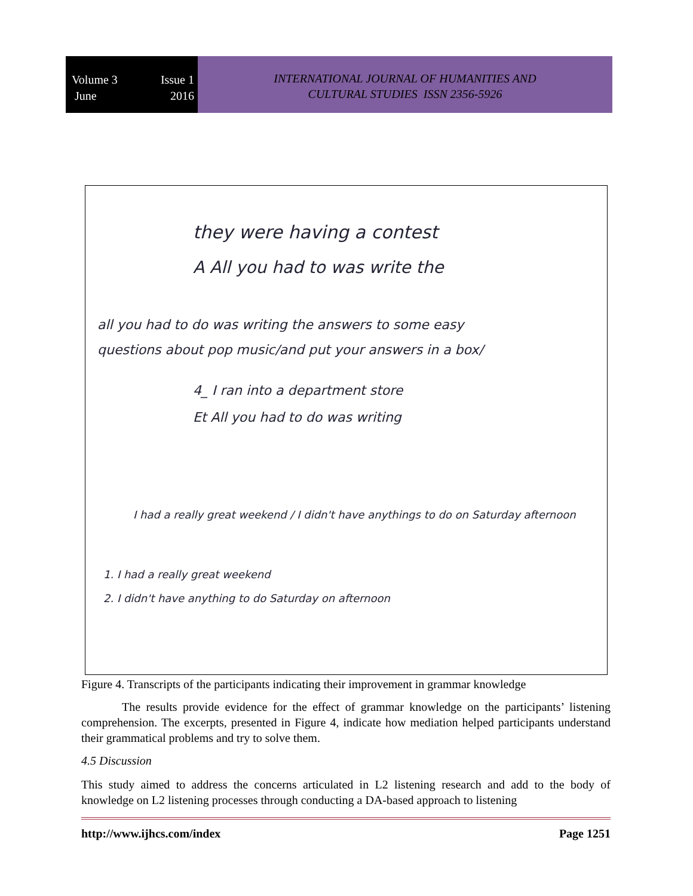Volume 3 Issue 1
June 2016
INTERNATIONAL JOURNAL OF HUMANITIES AND
CULTURAL STUDIES ISSN 2356-5926
they were having a contest
A All you had to was write the
all you had to do was writing the answers to some easy
questions about pop music/and put your answers in a box/
4_ I ran into a department store
Et All you had to do was writing
I had a really great weekend / I didn't have anythings to do on Saturday afternoon
1. I had a really great weekend
2. I didn't have anything to do Saturday on afternoon
Figure 4. Transcripts of the participants indicating their improvement in grammar knowledge
The results provide evidence for the effect of grammar knowledge on the participants’ listening comprehension. The excerpts, presented in Figure 4, indicate how mediation helped participants understand their grammatical problems and try to solve them.
4.5 Discussion
This study aimed to address the concerns articulated in L2 listening research and add to the body of knowledge on L2 listening processes through conducting a DA-based approach to listening
http://www.ijhcs.com/index Page 1251